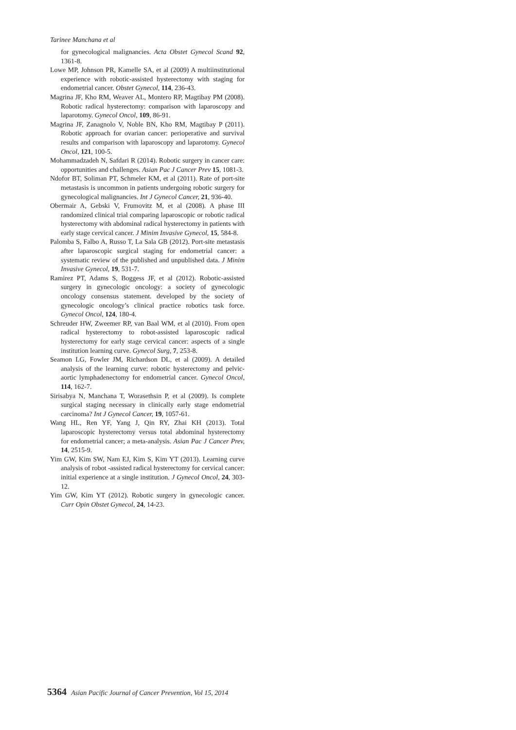Tarinee Manchana et al
for gynecological malignancies. Acta Obstet Gynecol Scand 92, 1361-8.
Lowe MP, Johnson PR, Kamelle SA, et al (2009) A multiinstitutional experience with robotic-assisted hysterectomy with staging for endometrial cancer. Obstet Gynecol, 114, 236-43.
Magrina JF, Kho RM, Weaver AL, Montero RP, Magtibay PM (2008). Robotic radical hysterectomy: comparison with laparoscopy and laparotomy. Gynecol Oncol, 109, 86-91.
Magrina JF, Zanagnolo V, Noble BN, Kho RM, Magtibay P (2011). Robotic approach for ovarian cancer: perioperative and survival results and comparison with laparoscopy and laparotomy. Gynecol Oncol, 121, 100-5.
Mohammadzadeh N, Safdari R (2014). Robotic surgery in cancer care: opportunities and challenges. Asian Pac J Cancer Prev 15, 1081-3.
Ndofor BT, Soliman PT, Schmeler KM, et al (2011). Rate of port-site metastasis is uncommon in patients undergoing robotic surgery for gynecological malignancies. Int J Gynecol Cancer, 21, 936-40.
Obermair A, Gebski V, Frumovitz M, et al (2008). A phase III randomized clinical trial comparing laparoscopic or robotic radical hysterectomy with abdominal radical hysterectomy in patients with early stage cervical cancer. J Minim Invasive Gynecol, 15, 584-8.
Palomba S, Falbo A, Russo T, La Sala GB (2012). Port-site metastasis after laparoscopic surgical staging for endometrial cancer: a systematic review of the published and unpublished data. J Minim Invasive Gynecol, 19, 531-7.
Ramirez PT, Adams S, Boggess JF, et al (2012). Robotic-assisted surgery in gynecologic oncology: a society of gynecologic oncology consensus statement. developed by the society of gynecologic oncology’s clinical practice robotics task force. Gynecol Oncol, 124, 180-4.
Schreuder HW, Zweemer RP, van Baal WM, et al (2010). From open radical hysterectomy to robot-assisted laparoscopic radical hysterectomy for early stage cervical cancer: aspects of a single institution learning curve. Gynecol Surg, 7, 253-8.
Seamon LG, Fowler JM, Richardson DL, et al (2009). A detailed analysis of the learning curve: robotic hysterectomy and pelvic-aortic lymphadenectomy for endometrial cancer. Gynecol Oncol, 114, 162-7.
Sirisabya N, Manchana T, Worasethsin P, et al (2009). Is complete surgical staging necessary in clinically early stage endometrial carcinoma? Int J Gynecol Cancer, 19, 1057-61.
Wang HL, Ren YF, Yang J, Qin RY, Zhai KH (2013). Total laparoscopic hysterectomy versus total abdominal hysterectomy for endometrial cancer; a meta-analysis. Asian Pac J Cancer Prev, 14, 2515-9.
Yim GW, Kim SW, Nam EJ, Kim S, Kim YT (2013). Learning curve analysis of robot -assisted radical hysterectomy for cervical cancer: initial experience at a single institution. J Gynecol Oncol, 24, 303-12.
Yim GW, Kim YT (2012). Robotic surgery in gynecologic cancer. Curr Opin Obstet Gynecol, 24, 14-23.
5364 Asian Pacific Journal of Cancer Prevention, Vol 15, 2014